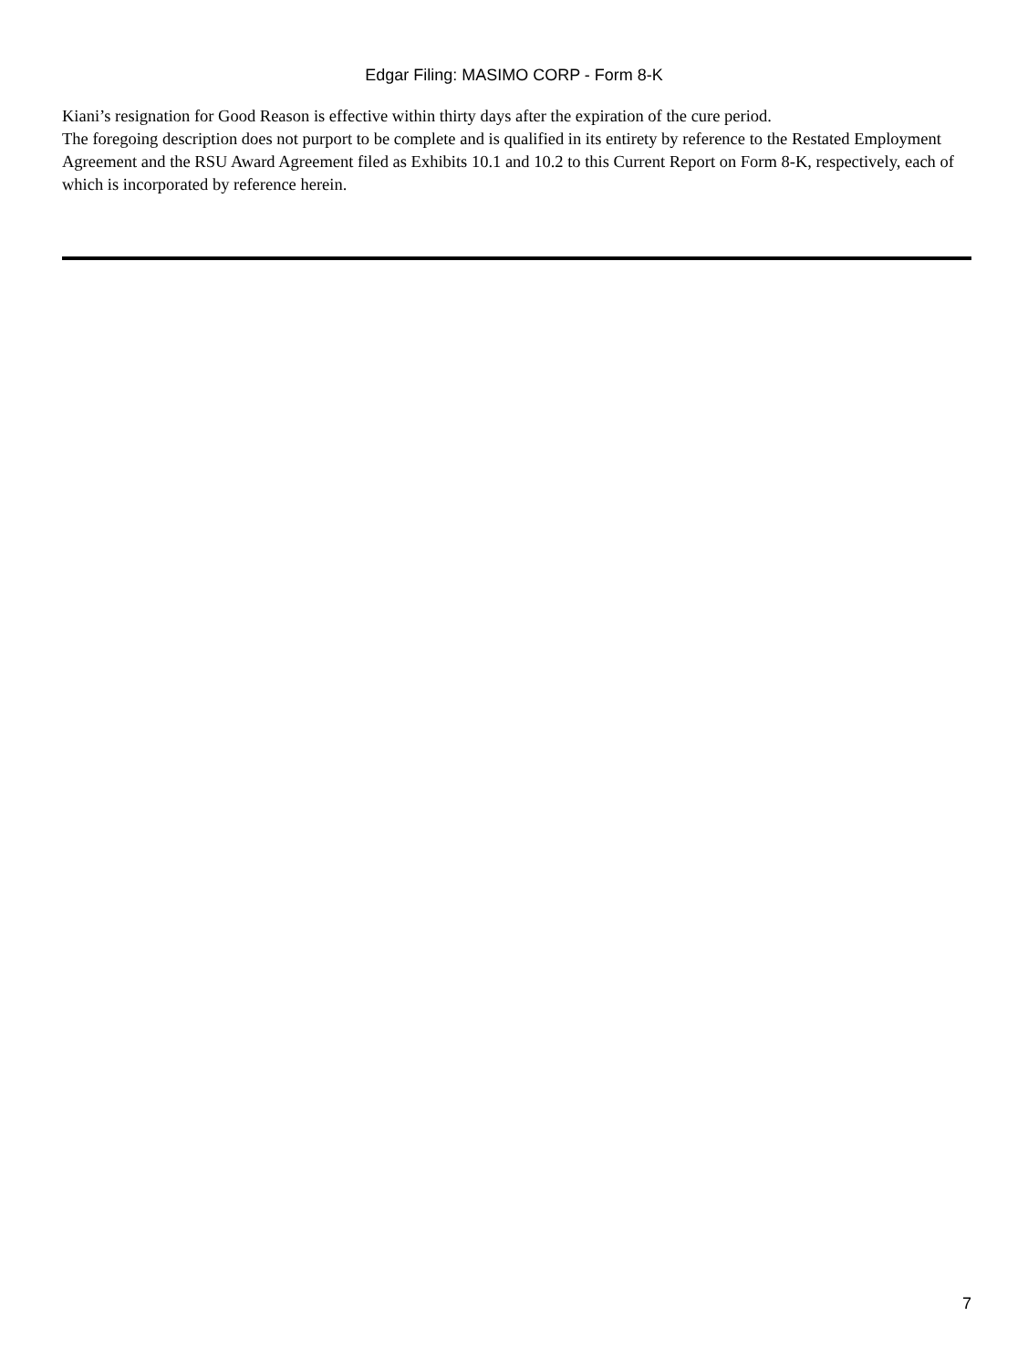Edgar Filing: MASIMO CORP - Form 8-K
Kiani’s resignation for Good Reason is effective within thirty days after the expiration of the cure period.
The foregoing description does not purport to be complete and is qualified in its entirety by reference to the Restated Employment Agreement and the RSU Award Agreement filed as Exhibits 10.1 and 10.2 to this Current Report on Form 8-K, respectively, each of which is incorporated by reference herein.
7